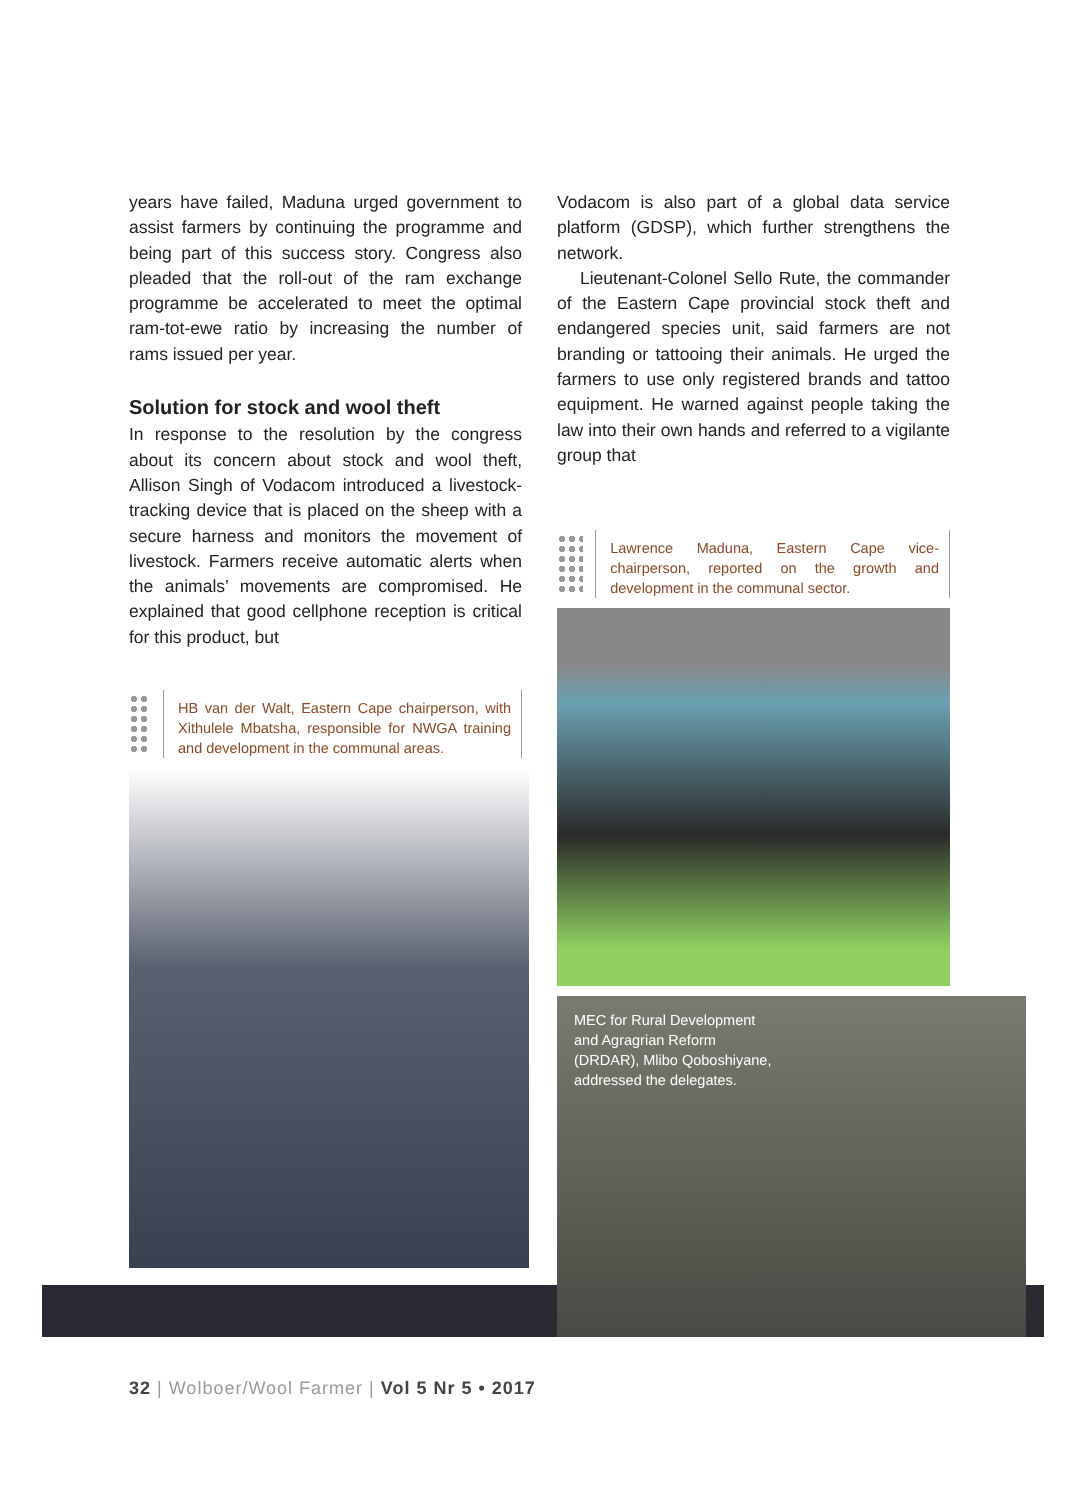years have failed, Maduna urged government to assist farmers by continuing the programme and being part of this success story. Congress also pleaded that the roll-out of the ram exchange programme be accelerated to meet the optimal ram-tot-ewe ratio by increasing the number of rams issued per year.
Solution for stock and wool theft
In response to the resolution by the congress about its concern about stock and wool theft, Allison Singh of Vodacom introduced a livestock-tracking device that is placed on the sheep with a secure harness and monitors the movement of livestock. Farmers receive automatic alerts when the animals’ movements are compromised. He explained that good cellphone reception is critical for this product, but
HB van der Walt, Eastern Cape chairperson, with Xithulele Mbatsha, responsible for NWGA training and development in the communal areas.
Vodacom is also part of a global data service platform (GDSP), which further strengthens the network.
Lieutenant-Colonel Sello Rute, the commander of the Eastern Cape provincial stock theft and endangered species unit, said farmers are not branding or tattooing their animals. He urged the farmers to use only registered brands and tattoo equipment. He warned against people taking the law into their own hands and referred to a vigilante group that
Lawrence Maduna, Eastern Cape vice-chairperson, reported on the growth and development in the communal sector.
MEC for Rural Development
and Agragrian Reform
(DRDAR), Mlibo Qoboshiyane,
addressed the delegates.
32 | Wolboer/Wool Farmer | Vol 5 Nr 5 • 2017